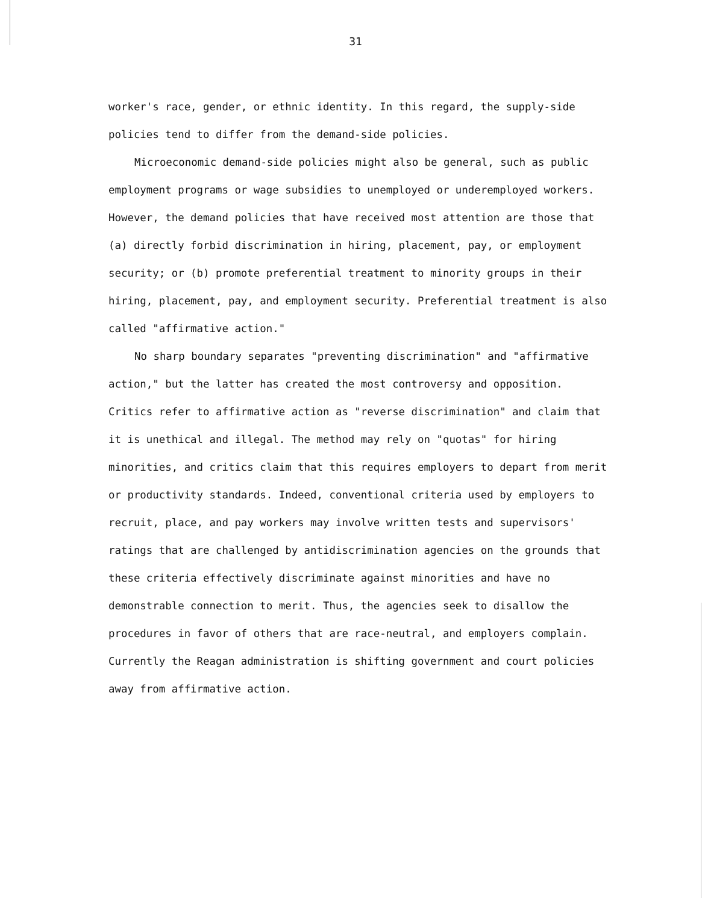31
worker's race, gender, or ethnic identity. In this regard, the supply-side policies tend to differ from the demand-side policies.
Microeconomic demand-side policies might also be general, such as public employment programs or wage subsidies to unemployed or underemployed workers. However, the demand policies that have received most attention are those that (a) directly forbid discrimination in hiring, placement, pay, or employment security; or (b) promote preferential treatment to minority groups in their hiring, placement, pay, and employment security. Preferential treatment is also called "affirmative action."
No sharp boundary separates "preventing discrimination" and "affirmative action," but the latter has created the most controversy and opposition. Critics refer to affirmative action as "reverse discrimination" and claim that it is unethical and illegal. The method may rely on "quotas" for hiring minorities, and critics claim that this requires employers to depart from merit or productivity standards. Indeed, conventional criteria used by employers to recruit, place, and pay workers may involve written tests and supervisors' ratings that are challenged by antidiscrimination agencies on the grounds that these criteria effectively discriminate against minorities and have no demonstrable connection to merit. Thus, the agencies seek to disallow the procedures in favor of others that are race-neutral, and employers complain. Currently the Reagan administration is shifting government and court policies away from affirmative action.